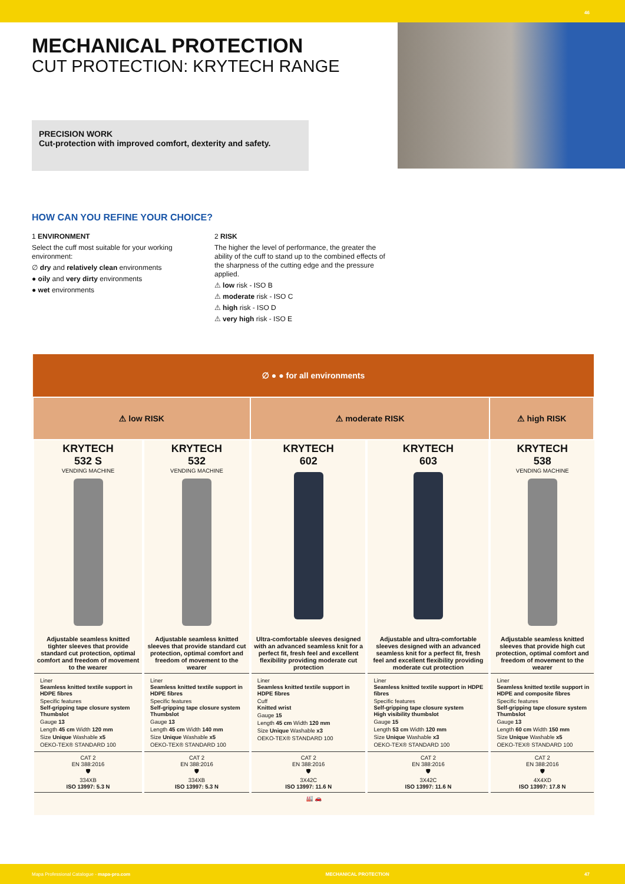46
MECHANICAL PROTECTION
CUT PROTECTION: KRYTECH RANGE
PRECISION WORK
Cut-protection with improved comfort, dexterity and safety.
HOW CAN YOU REFINE YOUR CHOICE?
1 ENVIRONMENT
Select the cuff most suitable for your working environment:
∅ dry and relatively clean environments
● oily and very dirty environments
● wet environments
2 RISK
The higher the level of performance, the greater the ability of the cuff to stand up to the combined effects of the sharpness of the cutting edge and the pressure applied.
⚠ low risk - ISO B
⚠ moderate risk - ISO C
⚠ high risk - ISO D
⚠ very high risk - ISO E
| ∅ ● ● for all environments | | | | |
| --- | --- | --- | --- | --- |
| ⚠ low RISK | | ⚠ moderate RISK | | ⚠ high RISK |
| KRYTECH 532 S VENDING MACHINE | KRYTECH 532 VENDING MACHINE | KRYTECH 602 | KRYTECH 603 | KRYTECH 538 VENDING MACHINE |
| Adjustable seamless knitted tighter sleeves that provide standard cut protection, optimal comfort and freedom of movement to the wearer | Adjustable seamless knitted sleeves that provide standard cut protection, optimal comfort and freedom of movement to the wearer | Ultra-comfortable sleeves designed with an advanced seamless knit for a perfect fit, fresh feel and excellent flexibility providing moderate cut protection | Adjustable and ultra-comfortable sleeves designed with an advanced seamless knit for a perfect fit, fresh feel and excellent flexibility providing moderate cut protection | Adjustable seamless knitted sleeves that provide high cut protection, optimal comfort and freedom of movement to the wearer |
| Liner Seamless knitted textile support in HDPE fibres Specific features Self-gripping tape closure system Thumbslot Gauge 13 Length 45 cm Width 120 mm Size Unique Washable x5 OEKO-TEX® STANDARD 100 | Liner Seamless knitted textile support in HDPE fibres Specific features Self-gripping tape closure system Thumbslot Gauge 13 Length 45 cm Width 140 mm Size Unique Washable x5 OEKO-TEX® STANDARD 100 | Liner Seamless knitted textile support in HDPE fibres Cuff Knitted wrist Gauge 15 Length 45 cm Width 120 mm Size Unique Washable x3 OEKO-TEX® STANDARD 100 | Liner Seamless knitted textile support in HDPE fibres Specific features Self-gripping tape closure system High visibility thumbslot Gauge 15 Length 53 cm Width 120 mm Size Unique Washable x3 OEKO-TEX® STANDARD 100 | Liner Seamless knitted textile support in HDPE and composite fibres Specific features Self-gripping tape closure system Thumbslot Gauge 13 Length 60 cm Width 150 mm Size Unique Washable x5 OEKO-TEX® STANDARD 100 |
| CAT 2 EN 388:2016 🛡 334XB ISO 13997: 5.3 N | CAT 2 EN 388:2016 🛡 334XB ISO 13997: 5.3 N | CAT 2 EN 388:2016 🛡 3X42C ISO 13997: 11.6 N | CAT 2 EN 388:2016 🛡 3X42C ISO 13997: 11.6 N | CAT 2 EN 388:2016 🛡 4X4XD ISO 13997: 17.8 N |
| 🏭 🚗 | | | | |
Mapa Professional Catalogue - mapa-pro.com MECHANICAL PROTECTION 47